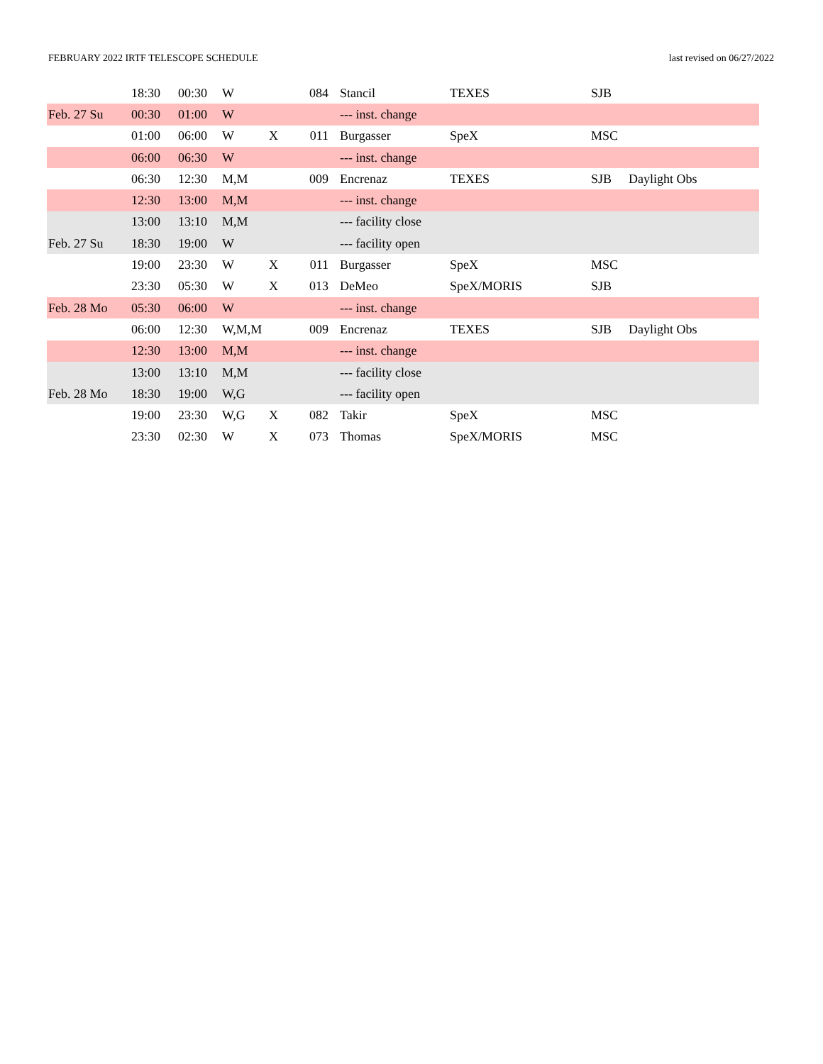FEBRUARY 2022 IRTF TELESCOPE SCHEDULE last revised on 06/27/2022
| | 18:30 | 00:30 | W | | 084 | Stancil | TEXES | SJB | |
| Feb. 27 Su | 00:30 | 01:00 | W | | | --- inst. change | | | |
| | 01:00 | 06:00 | W | X | 011 | Burgasser | SpeX | MSC | |
| | 06:00 | 06:30 | W | | | --- inst. change | | | |
| | 06:30 | 12:30 | M,M | | 009 | Encrenaz | TEXES | SJB | Daylight Obs |
| | 12:30 | 13:00 | M,M | | | --- inst. change | | | |
| | 13:00 | 13:10 | M,M | | | --- facility close | | | |
| Feb. 27 Su | 18:30 | 19:00 | W | | | --- facility open | | | |
| | 19:00 | 23:30 | W | X | 011 | Burgasser | SpeX | MSC | |
| | 23:30 | 05:30 | W | X | 013 | DeMeo | SpeX/MORIS | SJB | |
| Feb. 28 Mo | 05:30 | 06:00 | W | | | --- inst. change | | | |
| | 06:00 | 12:30 | W,M,M | | 009 | Encrenaz | TEXES | SJB | Daylight Obs |
| | 12:30 | 13:00 | M,M | | | --- inst. change | | | |
| | 13:00 | 13:10 | M,M | | | --- facility close | | | |
| Feb. 28 Mo | 18:30 | 19:00 | W,G | | | --- facility open | | | |
| | 19:00 | 23:30 | W,G | X | 082 | Takir | SpeX | MSC | |
| | 23:30 | 02:30 | W | X | 073 | Thomas | SpeX/MORIS | MSC | |